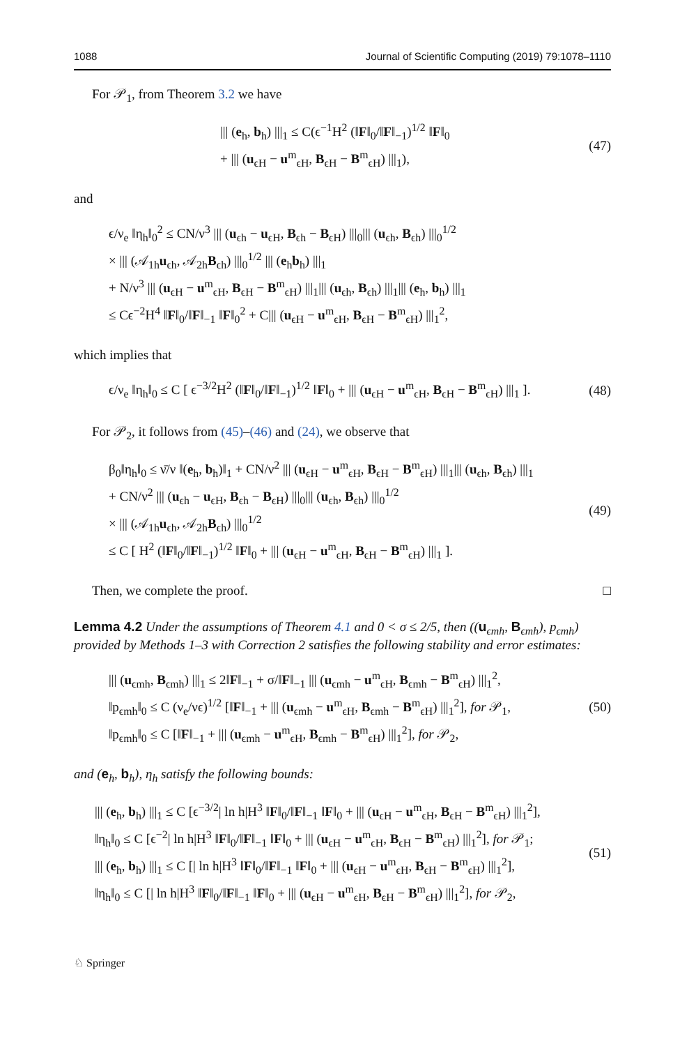1088 Journal of Scientific Computing (2019) 79:1078–1110
For 𝒫<sub>1</sub>, from Theorem 3.2 we have
||| (e<sub>h</sub>, b<sub>h</sub>) |||<sub>1</sub> ≤ C(ϵ<sup>−1</sup>H<sup>2</sup> (‖F‖<sub>0</sub>/‖F‖<sub>−1</sub>)<sup>1/2</sup> ‖F‖<sub>0</sub>
+ ||| (u<sub>ϵH</sub> − u<sup>m</sup><sub>ϵH</sub>, B<sub>ϵH</sub> − B<sup>m</sup><sub>ϵH</sub>) |||<sub>1</sub>),
(47)
and
ϵ/ν<sub>e</sub> ‖η<sub>h</sub>‖<sub>0</sub><sup>2</sup> ≤ CN/ν<sup>3</sup> ||| (u<sub>ϵh</sub> − u<sub>ϵH</sub>, B<sub>ϵh</sub> − B<sub>ϵH</sub>) |||<sub>0</sub>||| (u<sub>ϵh</sub>, B<sub>ϵh</sub>) |||<sub>0</sub><sup>1/2</sup>
× ||| (𝒜<sub>1h</sub>u<sub>ϵh</sub>, 𝒜<sub>2h</sub>B<sub>ϵh</sub>) |||<sub>0</sub><sup>1/2</sup> ||| (e<sub>h</sub>b<sub>h</sub>) |||<sub>1</sub>
+ N/ν<sup>3</sup> ||| (u<sub>ϵH</sub> − u<sup>m</sup><sub>ϵH</sub>, B<sub>ϵH</sub> − B<sup>m</sup><sub>ϵH</sub>) |||<sub>1</sub>||| (u<sub>ϵh</sub>, B<sub>ϵh</sub>) |||<sub>1</sub>||| (e<sub>h</sub>, b<sub>h</sub>) |||<sub>1</sub>
≤ Cϵ<sup>−2</sup>H<sup>4</sup> ‖F‖<sub>0</sub>/‖F‖<sub>−1</sub> ‖F‖<sub>0</sub><sup>2</sup> + C||| (u<sub>ϵH</sub> − u<sup>m</sup><sub>ϵH</sub>, B<sub>ϵH</sub> − B<sup>m</sup><sub>ϵH</sub>) |||<sub>1</sub><sup>2</sup>,
which implies that
ϵ/ν<sub>e</sub> ‖η<sub>h</sub>‖<sub>0</sub> ≤ C [ ϵ<sup>−3/2</sup>H<sup>2</sup> (‖F‖<sub>0</sub>/‖F‖<sub>−1</sub>)<sup>1/2</sup> ‖F‖<sub>0</sub> + ||| (u<sub>ϵH</sub> − u<sup>m</sup><sub>ϵH</sub>, B<sub>ϵH</sub> − B<sup>m</sup><sub>ϵH</sub>) |||<sub>1</sub> ].
(48)
For 𝒫<sub>2</sub>, it follows from (45)–(46) and (24), we observe that
β<sub>0</sub>‖η<sub>h</sub>‖<sub>0</sub> ≤ ν̄/ν ‖(e<sub>h</sub>, b<sub>h</sub>)‖<sub>1</sub> + CN/ν<sup>2</sup> ||| (u<sub>ϵH</sub> − u<sup>m</sup><sub>ϵH</sub>, B<sub>ϵH</sub> − B<sup>m</sup><sub>ϵH</sub>) |||<sub>1</sub>||| (u<sub>ϵh</sub>, B<sub>ϵh</sub>) |||<sub>1</sub>
+ CN/ν<sup>2</sup> ||| (u<sub>ϵh</sub> − u<sub>ϵH</sub>, B<sub>ϵh</sub> − B<sub>ϵH</sub>) |||<sub>0</sub>||| (u<sub>ϵh</sub>, B<sub>ϵh</sub>) |||<sub>0</sub><sup>1/2</sup>
× ||| (𝒜<sub>1h</sub>u<sub>ϵh</sub>, 𝒜<sub>2h</sub>B<sub>ϵh</sub>) |||<sub>0</sub><sup>1/2</sup>
≤ C [ H<sup>2</sup> (‖F‖<sub>0</sub>/‖F‖<sub>−1</sub>)<sup>1/2</sup> ‖F‖<sub>0</sub> + ||| (u<sub>ϵH</sub> − u<sup>m</sup><sub>ϵH</sub>, B<sub>ϵH</sub> − B<sup>m</sup><sub>ϵH</sub>) |||<sub>1</sub> ].
(49)
Then, we complete the proof. □
Lemma 4.2 Under the assumptions of Theorem 4.1 and 0 < σ ≤ 2/5, then ((u<sub>ϵmh</sub>, B<sub>ϵmh</sub>), p<sub>ϵmh</sub>) provided by Methods 1–3 with Correction 2 satisfies the following stability and error estimates:
||| (u<sub>ϵmh</sub>, B<sub>ϵmh</sub>) |||<sub>1</sub> ≤ 2‖F‖<sub>−1</sub> + σ/‖F‖<sub>−1</sub> ||| (u<sub>ϵmh</sub> − u<sup>m</sup><sub>ϵH</sub>, B<sub>ϵmh</sub> − B<sup>m</sup><sub>ϵH</sub>) |||<sub>1</sub><sup>2</sup>,
‖p<sub>ϵmh</sub>‖<sub>0</sub> ≤ C (ν<sub>e</sub>/νϵ)<sup>1/2</sup> [‖F‖<sub>−1</sub> + ||| (u<sub>ϵmh</sub> − u<sup>m</sup><sub>ϵH</sub>, B<sub>ϵmh</sub> − B<sup>m</sup><sub>ϵH</sub>) |||<sub>1</sub><sup>2</sup>], for 𝒫<sub>1</sub>,
‖p<sub>ϵmh</sub>‖<sub>0</sub> ≤ C [‖F‖<sub>−1</sub> + ||| (u<sub>ϵmh</sub> − u<sup>m</sup><sub>ϵH</sub>, B<sub>ϵmh</sub> − B<sup>m</sup><sub>ϵH</sub>) |||<sub>1</sub><sup>2</sup>], for 𝒫<sub>2</sub>,
(50)
and (e<sub>h</sub>, b<sub>h</sub>), η<sub>h</sub> satisfy the following bounds:
||| (e<sub>h</sub>, b<sub>h</sub>) |||<sub>1</sub> ≤ C [ϵ<sup>−3/2</sup>| ln h|H<sup>3</sup> ‖F‖<sub>0</sub>/‖F‖<sub>−1</sub> ‖F‖<sub>0</sub> + ||| (u<sub>ϵH</sub> − u<sup>m</sup><sub>ϵH</sub>, B<sub>ϵH</sub> − B<sup>m</sup><sub>ϵH</sub>) |||<sub>1</sub><sup>2</sup>],
‖η<sub>h</sub>‖<sub>0</sub> ≤ C [ϵ<sup>−2</sup>| ln h|H<sup>3</sup> ‖F‖<sub>0</sub>/‖F‖<sub>−1</sub> ‖F‖<sub>0</sub> + ||| (u<sub>ϵH</sub> − u<sup>m</sup><sub>ϵH</sub>, B<sub>ϵH</sub> − B<sup>m</sup><sub>ϵH</sub>) |||<sub>1</sub><sup>2</sup>], for 𝒫<sub>1</sub>;
||| (e<sub>h</sub>, b<sub>h</sub>) |||<sub>1</sub> ≤ C [| ln h|H<sup>3</sup> ‖F‖<sub>0</sub>/‖F‖<sub>−1</sub> ‖F‖<sub>0</sub> + ||| (u<sub>ϵH</sub> − u<sup>m</sup><sub>ϵH</sub>, B<sub>ϵH</sub> − B<sup>m</sup><sub>ϵH</sub>) |||<sub>1</sub><sup>2</sup>],
‖η<sub>h</sub>‖<sub>0</sub> ≤ C [| ln h|H<sup>3</sup> ‖F‖<sub>0</sub>/‖F‖<sub>−1</sub> ‖F‖<sub>0</sub> + ||| (u<sub>ϵH</sub> − u<sup>m</sup><sub>ϵH</sub>, B<sub>ϵH</sub> − B<sup>m</sup><sub>ϵH</sub>) |||<sub>1</sub><sup>2</sup>], for 𝒫<sub>2</sub>,
(51)
♘ Springer